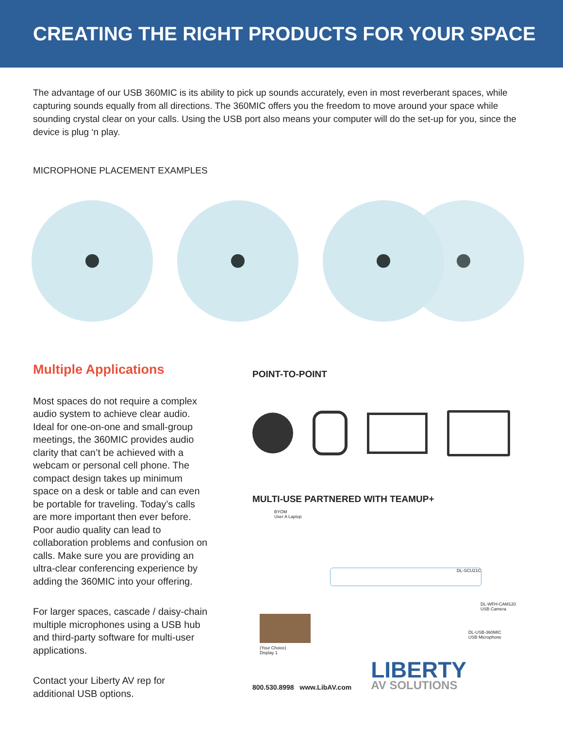CREATING THE RIGHT PRODUCTS FOR YOUR SPACE
The advantage of our USB 360MIC is its ability to pick up sounds accurately, even in most reverberant spaces, while capturing sounds equally from all directions. The 360MIC offers you the freedom to move around your space while sounding crystal clear on your calls. Using the USB port also means your computer will do the set-up for you, since the device is plug ‘n play.
MICROPHONE PLACEMENT EXAMPLES
Multiple Applications
Most spaces do not require a complex audio system to achieve clear audio. Ideal for one-on-one and small-group meetings, the 360MIC provides audio clarity that can’t be achieved with a webcam or personal cell phone. The compact design takes up minimum space on a desk or table and can even be portable for traveling. Today’s calls are more important then ever before. Poor audio quality can lead to collaboration problems and confusion on calls. Make sure you are providing an ultra-clear conferencing experience by adding the 360MIC into your offering.
For larger spaces, cascade / daisy-chain multiple microphones using a USB hub and third-party software for multi-user applications.
Contact your Liberty AV rep for additional USB options.
POINT-TO-POINT
MULTI-USE PARTNERED WITH TEAMUP+
BYOM
User A Laptop
DL-SCU21C
DL-WFH-CAM120
USB Camera
(Your Choice)
Display 1
DL-USB-360MIC
USB Microphone
800.530.8998 www.LibAV.com
LIBERTY
AV SOLUTIONS